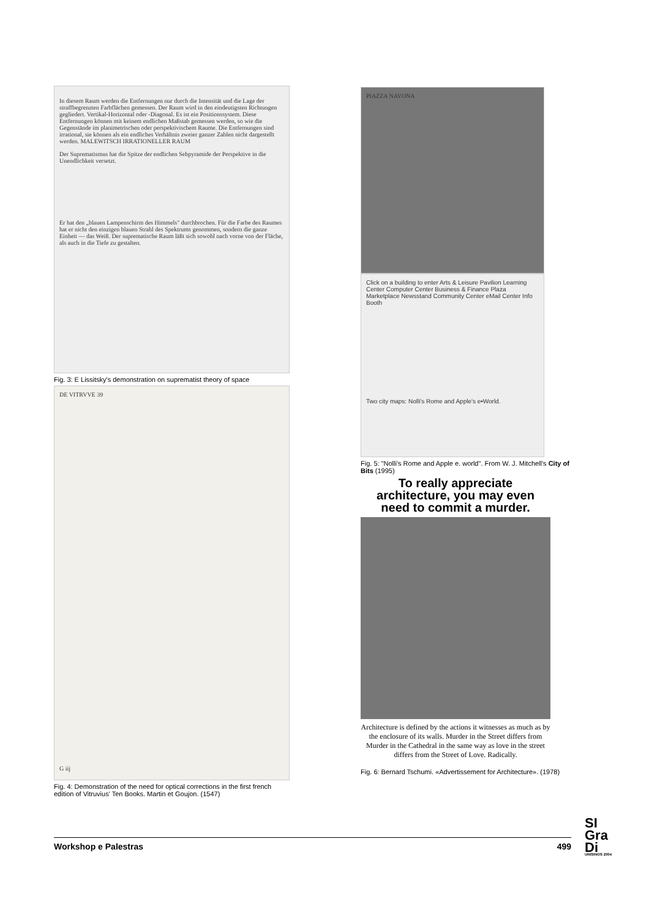In diesem Raum werden die Entfernungen nur durch die Intensität und die Lage der straffbegrenzten Farbflächen gemessen. Der Raum wird in den eindeutigsten Richtungen gegliedert. Vertikal-Horizontal oder -Diagonal. Es ist ein Positionssystem. Diese Entfernungen können mit keinem endlichen Maßstab gemessen werden, so wie die Gegenstände im planimetrischen oder perspektivischem Raume. Die Entfernungen sind irrational, sie können als ein endliches Verhältnis zweier ganzer Zahlen nicht dargestellt werden. MALEWITSCH IRRATIONELLER RAUM
Der Suprematismus hat die Spitze der endlichen Sehpyramide der Perspektive in die Unendlichkeit versetzt.
Er hat den „blauen Lampenschirm des Himmels" durchbrochen. Für die Farbe des Raumes hat er nicht den einzigen blauen Strahl des Spektrums genommen, sondern die ganze Einheit — das Weiß. Der suprematische Raum läßt sich sowohl nach vorne von der Fläche, als auch in die Tiefe zu gestalten.
Fig. 3: E Lissitsky's demonstration on suprematist theory of space
DE VITRVVE 39
G iij
Fig. 4: Demonstration of the need for optical corrections in the first french edition of Vitruvius' Ten Books. Martin et Goujon. (1547)
PIAZZA NAVONA
Click on a building to enter Arts & Leisure Pavilion Learning Center Computer Center Business & Finance Plaza Marketplace Newsstand Community Center eMail Center Info Booth
Two city maps: Nolli's Rome and Apple's e•World.
Fig. 5: "Nolli's Rome and Apple e. world". From W. J. Mitchell's City of Bits (1995)
To really appreciate architecture, you may even need to commit a murder.
Architecture is defined by the actions it witnesses as much as by the enclosure of its walls. Murder in the Street differs from Murder in the Cathedral in the same way as love in the street differs from the Street of Love. Radically.
Fig. 6: Bernard Tschumi. «Advertissement for Architecture». (1978)
Workshop e Palestras 499
SI
Gra
Di
UNISINOS 2004